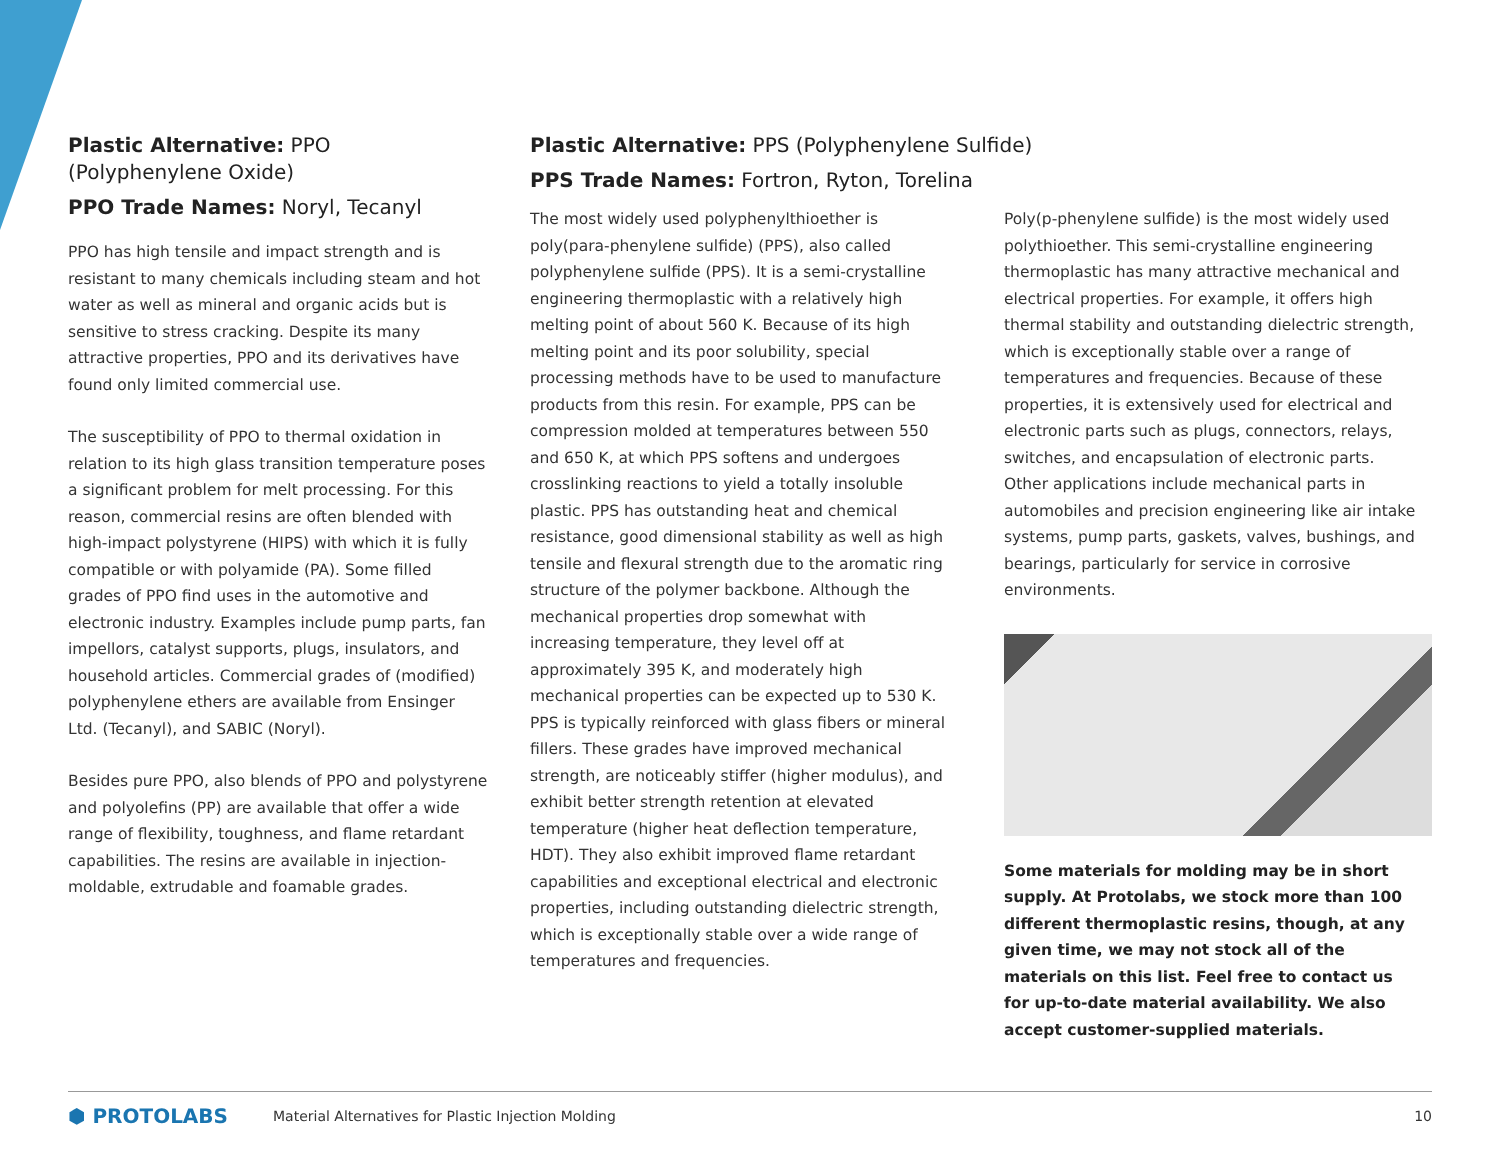Plastic Alternative: PPO (Polyphenylene Oxide)
PPO Trade Names: Noryl, Tecanyl
PPO has high tensile and impact strength and is resistant to many chemicals including steam and hot water as well as mineral and organic acids but is sensitive to stress cracking. Despite its many attractive properties, PPO and its derivatives have found only limited commercial use.
The susceptibility of PPO to thermal oxidation in relation to its high glass transition temperature poses a significant problem for melt processing. For this reason, commercial resins are often blended with high-impact polystyrene (HIPS) with which it is fully compatible or with polyamide (PA). Some filled grades of PPO find uses in the automotive and electronic industry. Examples include pump parts, fan impellors, catalyst supports, plugs, insulators, and household articles. Commercial grades of (modified) polyphenylene ethers are available from Ensinger Ltd. (Tecanyl), and SABIC (Noryl).
Besides pure PPO, also blends of PPO and polystyrene and polyolefins (PP) are available that offer a wide range of flexibility, toughness, and flame retardant capabilities. The resins are available in injection-moldable, extrudable and foamable grades.
Plastic Alternative: PPS (Polyphenylene Sulfide)
PPS Trade Names: Fortron, Ryton, Torelina
The most widely used polyphenylthioether is poly(para-phenylene sulfide) (PPS), also called polyphenylene sulfide (PPS). It is a semi-crystalline engineering thermoplastic with a relatively high melting point of about 560 K. Because of its high melting point and its poor solubility, special processing methods have to be used to manufacture products from this resin. For example, PPS can be compression molded at temperatures between 550 and 650 K, at which PPS softens and undergoes crosslinking reactions to yield a totally insoluble plastic. PPS has outstanding heat and chemical resistance, good dimensional stability as well as high tensile and flexural strength due to the aromatic ring structure of the polymer backbone. Although the mechanical properties drop somewhat with increasing temperature, they level off at approximately 395 K, and moderately high mechanical properties can be expected up to 530 K. PPS is typically reinforced with glass fibers or mineral fillers. These grades have improved mechanical strength, are noticeably stiffer (higher modulus), and exhibit better strength retention at elevated temperature (higher heat deflection temperature, HDT). They also exhibit improved flame retardant capabilities and exceptional electrical and electronic properties, including outstanding dielectric strength, which is exceptionally stable over a wide range of temperatures and frequencies.
Poly(p-phenylene sulfide) is the most widely used polythioether. This semi-crystalline engineering thermoplastic has many attractive mechanical and electrical properties. For example, it offers high thermal stability and outstanding dielectric strength, which is exceptionally stable over a range of temperatures and frequencies. Because of these properties, it is extensively used for electrical and electronic parts such as plugs, connectors, relays, switches, and encapsulation of electronic parts. Other applications include mechanical parts in automobiles and precision engineering like air intake systems, pump parts, gaskets, valves, bushings, and bearings, particularly for service in corrosive environments.
Some materials for molding may be in short supply. At Protolabs, we stock more than 100 different thermoplastic resins, though, at any given time, we may not stock all of the materials on this list. Feel free to contact us for up-to-date material availability. We also accept customer-supplied materials.
⬢ PROTOLABS Material Alternatives for Plastic Injection Molding 10